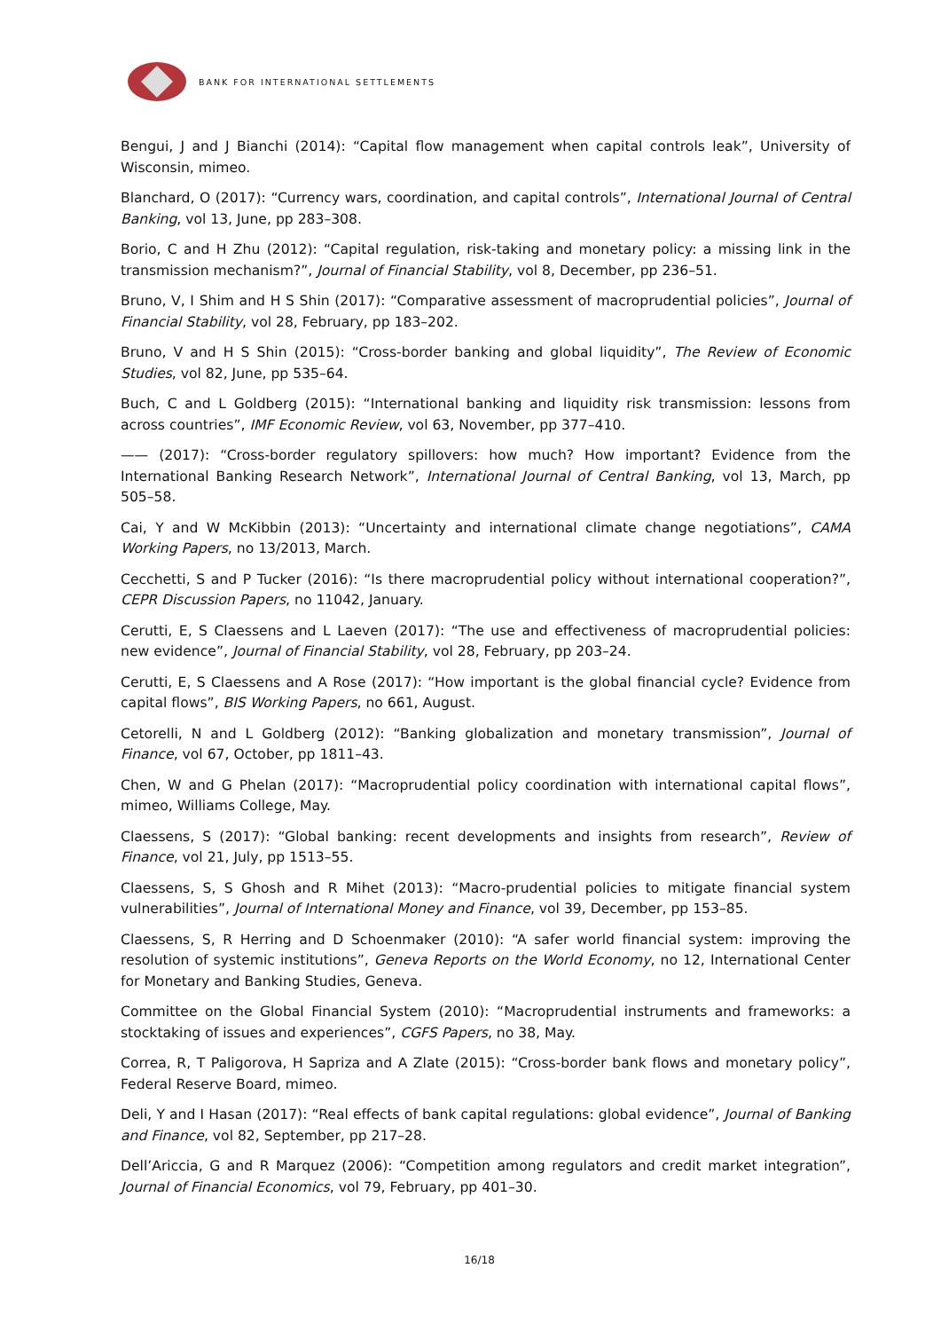BANK FOR INTERNATIONAL SETTLEMENTS
Bengui, J and J Bianchi (2014): “Capital flow management when capital controls leak”, University of Wisconsin, mimeo.
Blanchard, O (2017): “Currency wars, coordination, and capital controls”, International Journal of Central Banking, vol 13, June, pp 283–308.
Borio, C and H Zhu (2012): “Capital regulation, risk-taking and monetary policy: a missing link in the transmission mechanism?”, Journal of Financial Stability, vol 8, December, pp 236–51.
Bruno, V, I Shim and H S Shin (2017): “Comparative assessment of macroprudential policies”, Journal of Financial Stability, vol 28, February, pp 183–202.
Bruno, V and H S Shin (2015): “Cross-border banking and global liquidity”, The Review of Economic Studies, vol 82, June, pp 535–64.
Buch, C and L Goldberg (2015): “International banking and liquidity risk transmission: lessons from across countries”, IMF Economic Review, vol 63, November, pp 377–410.
—— (2017): “Cross-border regulatory spillovers: how much? How important? Evidence from the International Banking Research Network”, International Journal of Central Banking, vol 13, March, pp 505–58.
Cai, Y and W McKibbin (2013): “Uncertainty and international climate change negotiations”, CAMA Working Papers, no 13/2013, March.
Cecchetti, S and P Tucker (2016): “Is there macroprudential policy without international cooperation?”, CEPR Discussion Papers, no 11042, January.
Cerutti, E, S Claessens and L Laeven (2017): “The use and effectiveness of macroprudential policies: new evidence”, Journal of Financial Stability, vol 28, February, pp 203–24.
Cerutti, E, S Claessens and A Rose (2017): “How important is the global financial cycle? Evidence from capital flows”, BIS Working Papers, no 661, August.
Cetorelli, N and L Goldberg (2012): “Banking globalization and monetary transmission”, Journal of Finance, vol 67, October, pp 1811–43.
Chen, W and G Phelan (2017): “Macroprudential policy coordination with international capital flows”, mimeo, Williams College, May.
Claessens, S (2017): “Global banking: recent developments and insights from research”, Review of Finance, vol 21, July, pp 1513–55.
Claessens, S, S Ghosh and R Mihet (2013): “Macro-prudential policies to mitigate financial system vulnerabilities”, Journal of International Money and Finance, vol 39, December, pp 153–85.
Claessens, S, R Herring and D Schoenmaker (2010): “A safer world financial system: improving the resolution of systemic institutions”, Geneva Reports on the World Economy, no 12, International Center for Monetary and Banking Studies, Geneva.
Committee on the Global Financial System (2010): “Macroprudential instruments and frameworks: a stocktaking of issues and experiences”, CGFS Papers, no 38, May.
Correa, R, T Paligorova, H Sapriza and A Zlate (2015): “Cross-border bank flows and monetary policy”, Federal Reserve Board, mimeo.
Deli, Y and I Hasan (2017): “Real effects of bank capital regulations: global evidence”, Journal of Banking and Finance, vol 82, September, pp 217–28.
Dell’Ariccia, G and R Marquez (2006): “Competition among regulators and credit market integration”, Journal of Financial Economics, vol 79, February, pp 401–30.
16/18